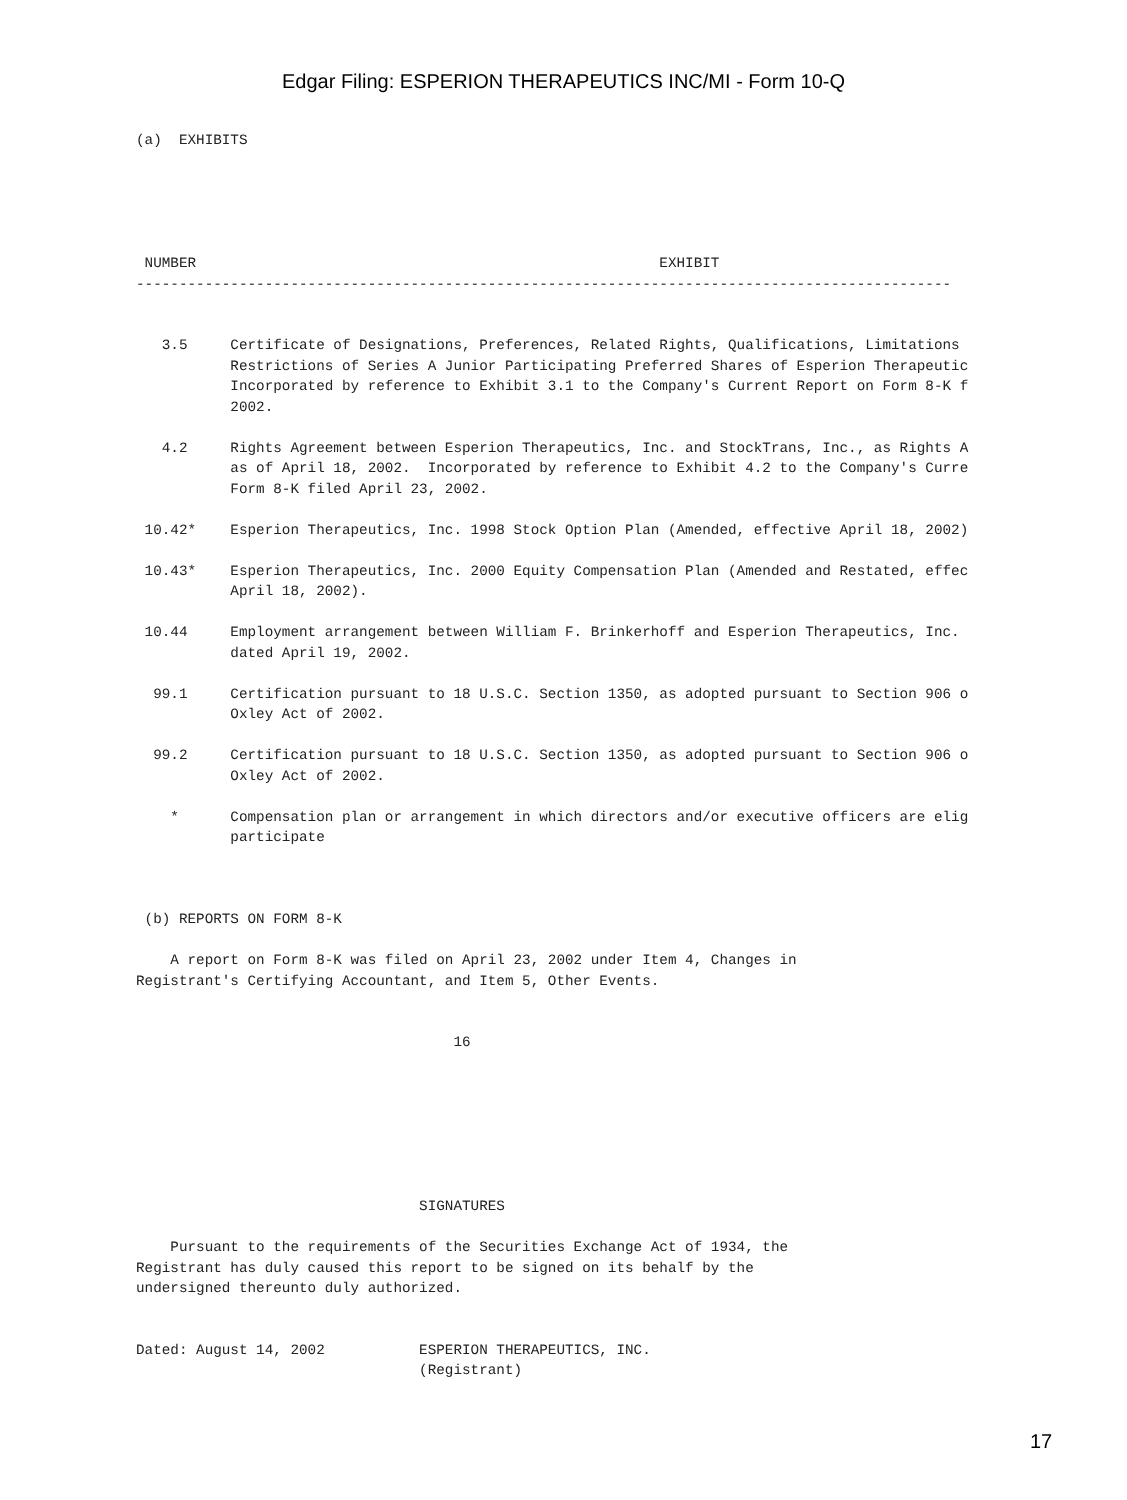Edgar Filing: ESPERION THERAPEUTICS INC/MI - Form 10-Q
(a)  EXHIBITS





 NUMBER                                                      EXHIBIT
-----------------------------------------------------------------------------------------------


   3.5     Certificate of Designations, Preferences, Related Rights, Qualifications, Limitations
           Restrictions of Series A Junior Participating Preferred Shares of Esperion Therapeutic
           Incorporated by reference to Exhibit 3.1 to the Company's Current Report on Form 8-K f
           2002.

   4.2     Rights Agreement between Esperion Therapeutics, Inc. and StockTrans, Inc., as Rights A
           as of April 18, 2002.  Incorporated by reference to Exhibit 4.2 to the Company's Curre
           Form 8-K filed April 23, 2002.

 10.42*    Esperion Therapeutics, Inc. 1998 Stock Option Plan (Amended, effective April 18, 2002)

 10.43*    Esperion Therapeutics, Inc. 2000 Equity Compensation Plan (Amended and Restated, effec
           April 18, 2002).

 10.44     Employment arrangement between William F. Brinkerhoff and Esperion Therapeutics, Inc.
           dated April 19, 2002.

  99.1     Certification pursuant to 18 U.S.C. Section 1350, as adopted pursuant to Section 906 o
           Oxley Act of 2002.

  99.2     Certification pursuant to 18 U.S.C. Section 1350, as adopted pursuant to Section 906 o
           Oxley Act of 2002.

    *      Compensation plan or arrangement in which directors and/or executive officers are elig
           participate



 (b) REPORTS ON FORM 8-K

    A report on Form 8-K was filed on April 23, 2002 under Item 4, Changes in
Registrant's Certifying Accountant, and Item 5, Other Events.


                                     16







                                 SIGNATURES

    Pursuant to the requirements of the Securities Exchange Act of 1934, the
Registrant has duly caused this report to be signed on its behalf by the
undersigned thereunto duly authorized.


Dated: August 14, 2002           ESPERION THERAPEUTICS, INC.
                                 (Registrant)
17